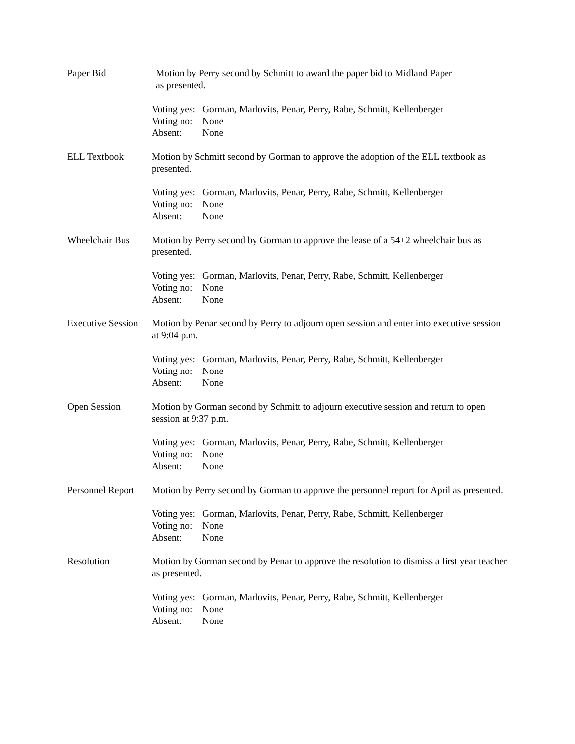Paper Bid Motion by Perry second by Schmitt to award the paper bid to Midland Paper
as presented.
Voting yes: Gorman, Marlovits, Penar, Perry, Rabe, Schmitt, Kellenberger
Voting no: None
Absent: None
ELL Textbook Motion by Schmitt second by Gorman to approve the adoption of the ELL textbook as presented.
Voting yes: Gorman, Marlovits, Penar, Perry, Rabe, Schmitt, Kellenberger
Voting no: None
Absent: None
Wheelchair Bus Motion by Perry second by Gorman to approve the lease of a 54+2 wheelchair bus as presented.
Voting yes: Gorman, Marlovits, Penar, Perry, Rabe, Schmitt, Kellenberger
Voting no: None
Absent: None
Executive Session
Motion by Penar second by Perry to adjourn open session and enter into executive session at 9:04 p.m.
Voting yes: Gorman, Marlovits, Penar, Perry, Rabe, Schmitt, Kellenberger
Voting no: None
Absent: None
Open Session Motion by Gorman second by Schmitt to adjourn executive session and return to open session at 9:37 p.m.
Voting yes: Gorman, Marlovits, Penar, Perry, Rabe, Schmitt, Kellenberger
Voting no: None
Absent: None
Personnel Report
Motion by Perry second by Gorman to approve the personnel report for April as presented.
Voting yes: Gorman, Marlovits, Penar, Perry, Rabe, Schmitt, Kellenberger
Voting no: None
Absent: None
Resolution Motion by Gorman second by Penar to approve the resolution to dismiss a first year teacher as presented.
Voting yes: Gorman, Marlovits, Penar, Perry, Rabe, Schmitt, Kellenberger
Voting no: None
Absent: None